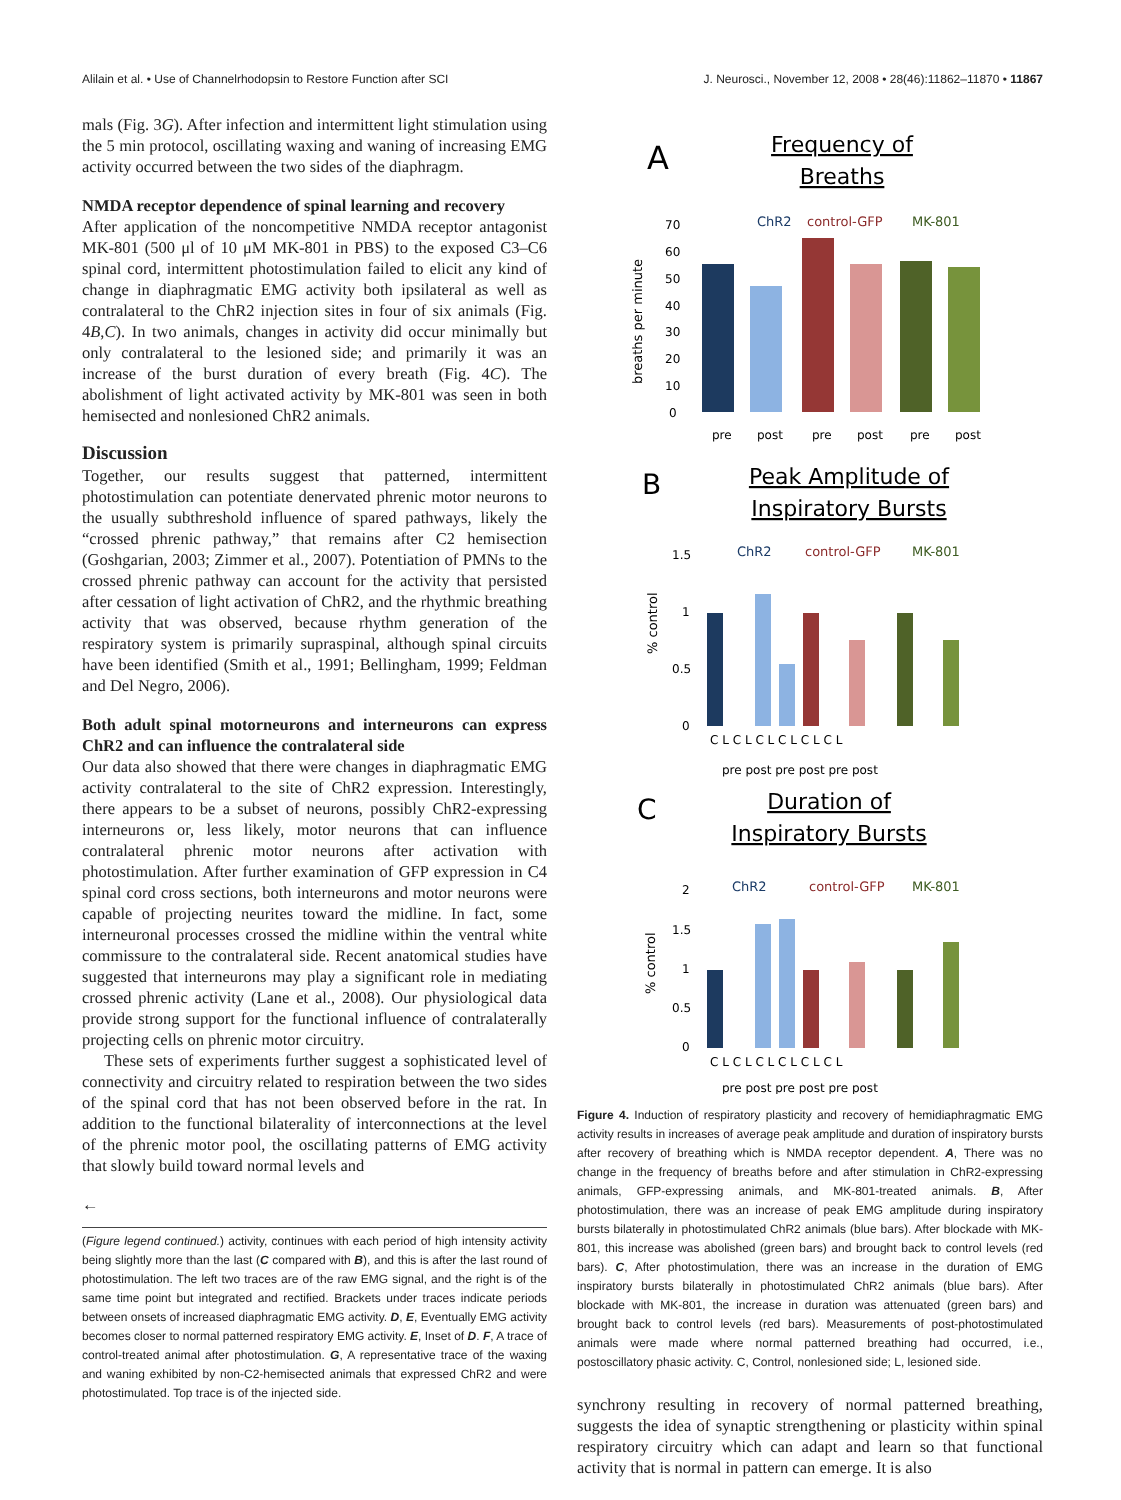Alilain et al. • Use of Channelrhodopsin to Restore Function after SCI J. Neurosci., November 12, 2008 • 28(46):11862–11870 • 11867
mals (Fig. 3G). After infection and intermittent light stimulation using the 5 min protocol, oscillating waxing and waning of increasing EMG activity occurred between the two sides of the diaphragm.
NMDA receptor dependence of spinal learning and recovery
After application of the noncompetitive NMDA receptor antagonist MK-801 (500 μl of 10 μM MK-801 in PBS) to the exposed C3–C6 spinal cord, intermittent photostimulation failed to elicit any kind of change in diaphragmatic EMG activity both ipsilateral as well as contralateral to the ChR2 injection sites in four of six animals (Fig. 4B,C). In two animals, changes in activity did occur minimally but only contralateral to the lesioned side; and primarily it was an increase of the burst duration of every breath (Fig. 4C). The abolishment of light activated activity by MK-801 was seen in both hemisected and nonlesioned ChR2 animals.
Discussion
Together, our results suggest that patterned, intermittent photostimulation can potentiate denervated phrenic motor neurons to the usually subthreshold influence of spared pathways, likely the “crossed phrenic pathway,” that remains after C2 hemisection (Goshgarian, 2003; Zimmer et al., 2007). Potentiation of PMNs to the crossed phrenic pathway can account for the activity that persisted after cessation of light activation of ChR2, and the rhythmic breathing activity that was observed, because rhythm generation of the respiratory system is primarily supraspinal, although spinal circuits have been identified (Smith et al., 1991; Bellingham, 1999; Feldman and Del Negro, 2006).
Both adult spinal motorneurons and interneurons can express ChR2 and can influence the contralateral side
Our data also showed that there were changes in diaphragmatic EMG activity contralateral to the site of ChR2 expression. Interestingly, there appears to be a subset of neurons, possibly ChR2-expressing interneurons or, less likely, motor neurons that can influence contralateral phrenic motor neurons after activation with photostimulation. After further examination of GFP expression in C4 spinal cord cross sections, both interneurons and motor neurons were capable of projecting neurites toward the midline. In fact, some interneuronal processes crossed the midline within the ventral white commissure to the contralateral side. Recent anatomical studies have suggested that interneurons may play a significant role in mediating crossed phrenic activity (Lane et al., 2008). Our physiological data provide strong support for the functional influence of contralaterally projecting cells on phrenic motor circuitry.
These sets of experiments further suggest a sophisticated level of connectivity and circuitry related to respiration between the two sides of the spinal cord that has not been observed before in the rat. In addition to the functional bilaterality of interconnections at the level of the phrenic motor pool, the oscillating patterns of EMG activity that slowly build toward normal levels and
←
(Figure legend continued.) activity, continues with each period of high intensity activity being slightly more than the last (C compared with B), and this is after the last round of photostimulation. The left two traces are of the raw EMG signal, and the right is of the same time point but integrated and rectified. Brackets under traces indicate periods between onsets of increased diaphragmatic EMG activity. D, E, Eventually EMG activity becomes closer to normal patterned respiratory EMG activity. E, Inset of D. F, A trace of control-treated animal after photostimulation. G, A representative trace of the waxing and waning exhibited by non-C2-hemisected animals that expressed ChR2 and were photostimulated. Top trace is of the injected side.
A
Frequency of
Breaths
ChR2
control-GFP
MK-801
breaths per minute
70
60
50
40
30
20
10
0
pre
post
pre
post
pre
post
B
Peak Amplitude of
Inspiratory Bursts
ChR2
control-GFP
MK-801
% control
1.5
1
0.5
0
C L C L C L C L C L C L
pre post pre post pre post
C
Duration of
Inspiratory Bursts
ChR2
control-GFP
MK-801
% control
2
1.5
1
0.5
0
C L C L C L C L C L C L
pre post pre post pre post
Figure 4. Induction of respiratory plasticity and recovery of hemidiaphragmatic EMG activity results in increases of average peak amplitude and duration of inspiratory bursts after recovery of breathing which is NMDA receptor dependent. A, There was no change in the frequency of breaths before and after stimulation in ChR2-expressing animals, GFP-expressing animals, and MK-801-treated animals. B, After photostimulation, there was an increase of peak EMG amplitude during inspiratory bursts bilaterally in photostimulated ChR2 animals (blue bars). After blockade with MK-801, this increase was abolished (green bars) and brought back to control levels (red bars). C, After photostimulation, there was an increase in the duration of EMG inspiratory bursts bilaterally in photostimulated ChR2 animals (blue bars). After blockade with MK-801, the increase in duration was attenuated (green bars) and brought back to control levels (red bars). Measurements of post-photostimulated animals were made where normal patterned breathing had occurred, i.e., postoscillatory phasic activity. C, Control, nonlesioned side; L, lesioned side.
synchrony resulting in recovery of normal patterned breathing, suggests the idea of synaptic strengthening or plasticity within spinal respiratory circuitry which can adapt and learn so that functional activity that is normal in pattern can emerge. It is also